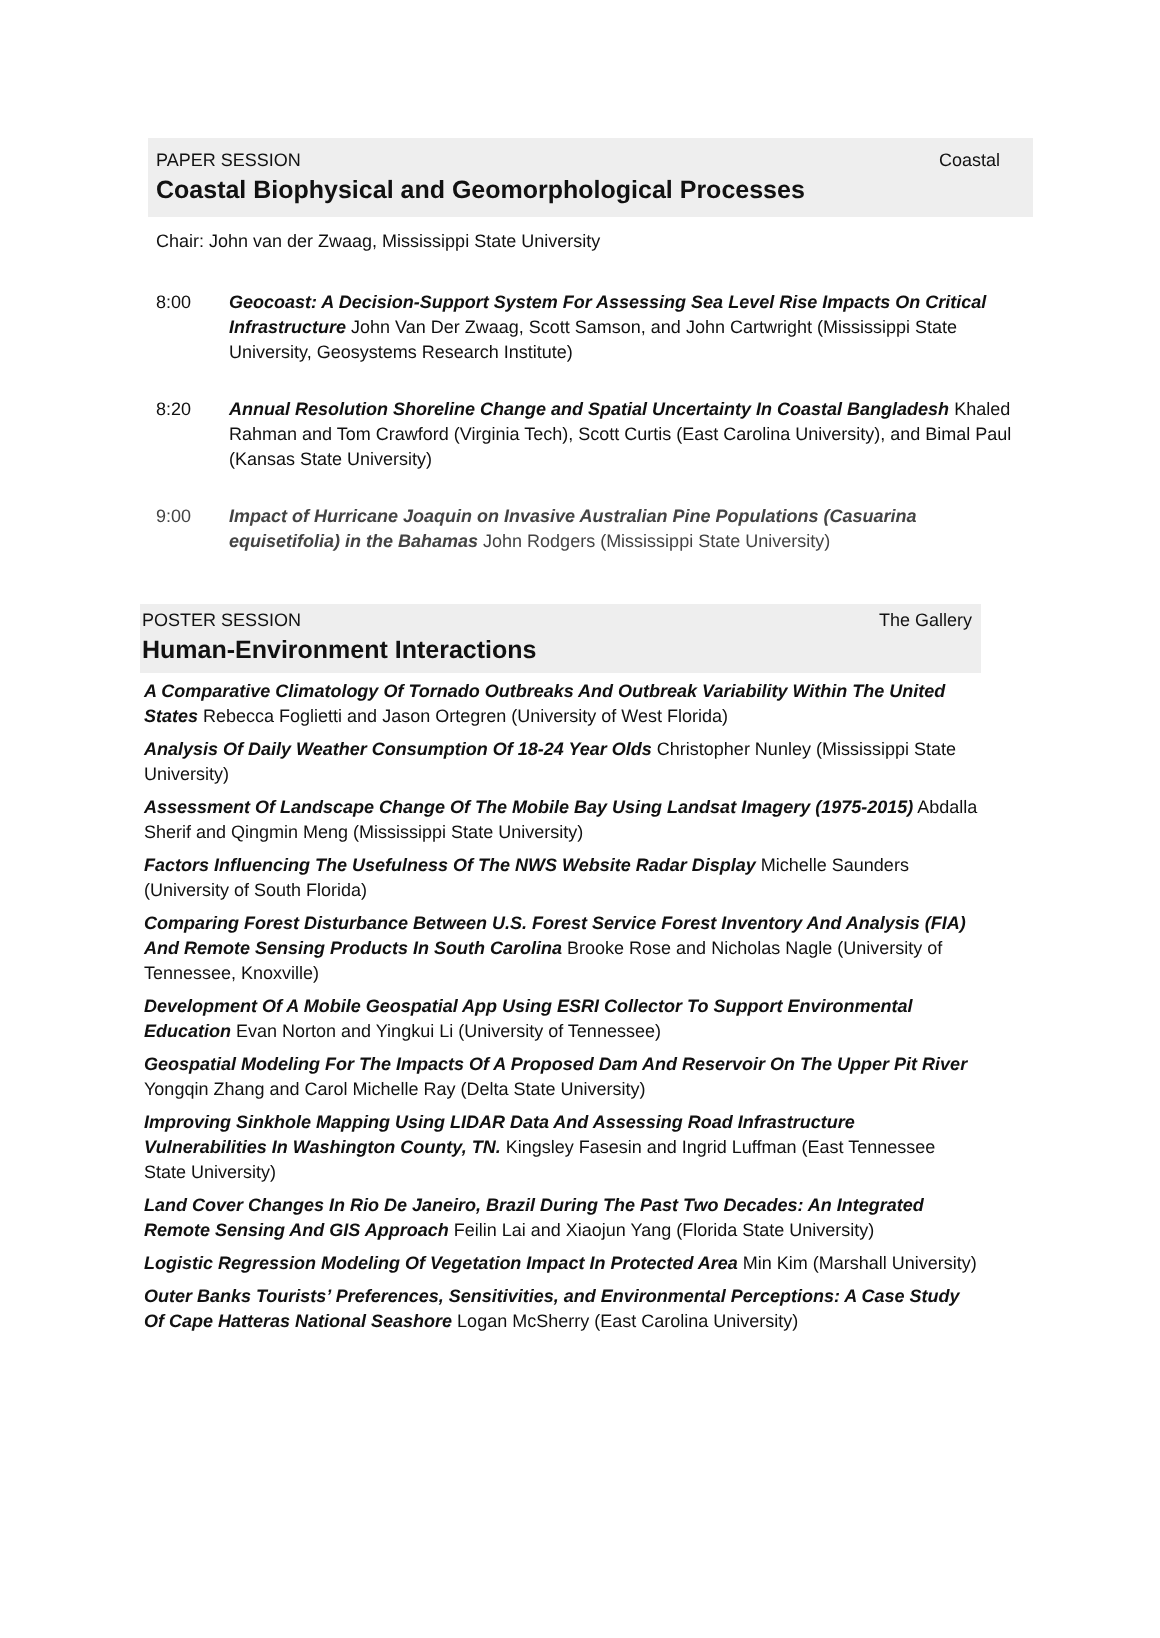PAPER SESSION Coastal
Coastal Biophysical and Geomorphological Processes
Chair: John van der Zwaag, Mississippi State University
8:00 Geocoast: A Decision-Support System For Assessing Sea Level Rise Impacts On Critical Infrastructure John Van Der Zwaag, Scott Samson, and John Cartwright (Mississippi State University, Geosystems Research Institute)
8:20 Annual Resolution Shoreline Change and Spatial Uncertainty In Coastal Bangladesh Khaled Rahman and Tom Crawford (Virginia Tech), Scott Curtis (East Carolina University), and Bimal Paul (Kansas State University)
9:00 Impact of Hurricane Joaquin on Invasive Australian Pine Populations (Casuarina equisetifolia) in the Bahamas John Rodgers (Mississippi State University)
POSTER SESSION The Gallery
Human-Environment Interactions
A Comparative Climatology Of Tornado Outbreaks And Outbreak Variability Within The United States Rebecca Foglietti and Jason Ortegren (University of West Florida)
Analysis Of Daily Weather Consumption Of 18-24 Year Olds Christopher Nunley (Mississippi State University)
Assessment Of Landscape Change Of The Mobile Bay Using Landsat Imagery (1975-2015) Abdalla Sherif and Qingmin Meng (Mississippi State University)
Factors Influencing The Usefulness Of The NWS Website Radar Display Michelle Saunders (University of South Florida)
Comparing Forest Disturbance Between U.S. Forest Service Forest Inventory And Analysis (FIA) And Remote Sensing Products In South Carolina Brooke Rose and Nicholas Nagle (University of Tennessee, Knoxville)
Development Of A Mobile Geospatial App Using ESRI Collector To Support Environmental Education Evan Norton and Yingkui Li (University of Tennessee)
Geospatial Modeling For The Impacts Of A Proposed Dam And Reservoir On The Upper Pit River Yongqin Zhang and Carol Michelle Ray (Delta State University)
Improving Sinkhole Mapping Using LIDAR Data And Assessing Road Infrastructure Vulnerabilities In Washington County, TN. Kingsley Fasesin and Ingrid Luffman (East Tennessee State University)
Land Cover Changes In Rio De Janeiro, Brazil During The Past Two Decades: An Integrated Remote Sensing And GIS Approach Feilin Lai and Xiaojun Yang (Florida State University)
Logistic Regression Modeling Of Vegetation Impact In Protected Area Min Kim (Marshall University)
Outer Banks Tourists’ Preferences, Sensitivities, and Environmental Perceptions: A Case Study Of Cape Hatteras National Seashore Logan McSherry (East Carolina University)